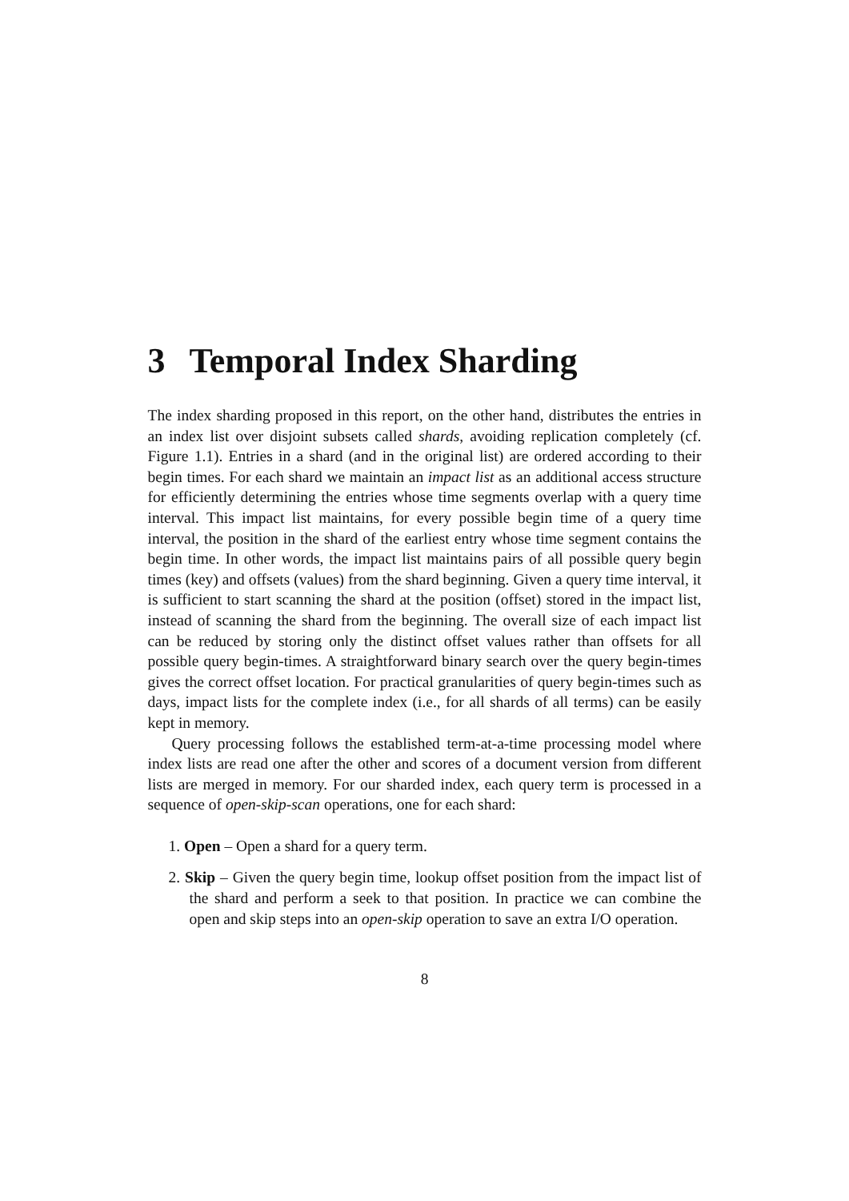3 Temporal Index Sharding
The index sharding proposed in this report, on the other hand, distributes the entries in an index list over disjoint subsets called shards, avoiding replication completely (cf. Figure 1.1). Entries in a shard (and in the original list) are ordered according to their begin times. For each shard we maintain an impact list as an additional access structure for efficiently determining the entries whose time segments overlap with a query time interval. This impact list maintains, for every possible begin time of a query time interval, the position in the shard of the earliest entry whose time segment contains the begin time. In other words, the impact list maintains pairs of all possible query begin times (key) and offsets (values) from the shard beginning. Given a query time interval, it is sufficient to start scanning the shard at the position (offset) stored in the impact list, instead of scanning the shard from the beginning. The overall size of each impact list can be reduced by storing only the distinct offset values rather than offsets for all possible query begin-times. A straightforward binary search over the query begin-times gives the correct offset location. For practical granularities of query begin-times such as days, impact lists for the complete index (i.e., for all shards of all terms) can be easily kept in memory.
Query processing follows the established term-at-a-time processing model where index lists are read one after the other and scores of a document version from different lists are merged in memory. For our sharded index, each query term is processed in a sequence of open-skip-scan operations, one for each shard:
1. Open – Open a shard for a query term.
2. Skip – Given the query begin time, lookup offset position from the impact list of the shard and perform a seek to that position. In practice we can combine the open and skip steps into an open-skip operation to save an extra I/O operation.
8